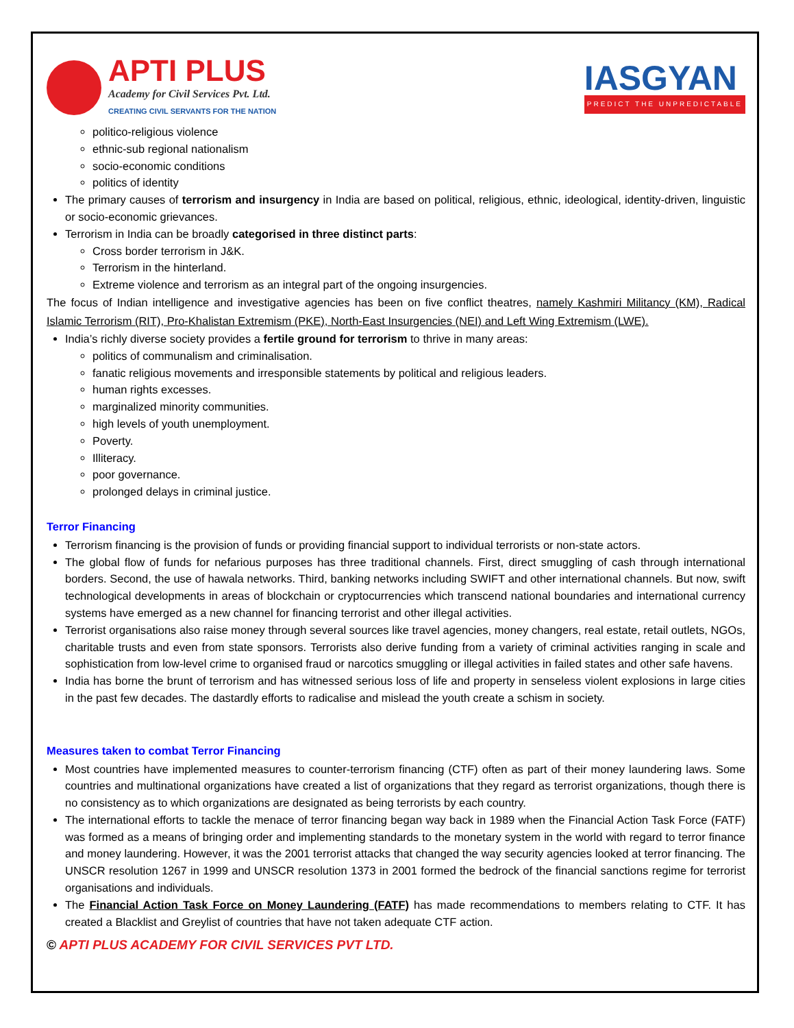APTI PLUS
Academy for Civil Services Pvt. Ltd.
CREATING CIVIL SERVANTS FOR THE NATION
IASGYAN
PREDICT THE UNPREDICTABLE
politico-religious violence
ethnic-sub regional nationalism
socio-economic conditions
politics of identity
The primary causes of terrorism and insurgency in India are based on political, religious, ethnic, ideological, identity-driven, linguistic or socio-economic grievances.
Terrorism in India can be broadly categorised in three distinct parts:
Cross border terrorism in J&K.
Terrorism in the hinterland.
Extreme violence and terrorism as an integral part of the ongoing insurgencies.
The focus of Indian intelligence and investigative agencies has been on five conflict theatres, namely Kashmiri Militancy (KM), Radical Islamic Terrorism (RIT), Pro-Khalistan Extremism (PKE), North-East Insurgencies (NEI) and Left Wing Extremism (LWE).
India’s richly diverse society provides a fertile ground for terrorism to thrive in many areas:
politics of communalism and criminalisation.
fanatic religious movements and irresponsible statements by political and religious leaders.
human rights excesses.
marginalized minority communities.
high levels of youth unemployment.
Poverty.
Illiteracy.
poor governance.
prolonged delays in criminal justice.
Terror Financing
Terrorism financing is the provision of funds or providing financial support to individual terrorists or non-state actors.
The global flow of funds for nefarious purposes has three traditional channels. First, direct smuggling of cash through international borders. Second, the use of hawala networks. Third, banking networks including SWIFT and other international channels. But now, swift technological developments in areas of blockchain or cryptocurrencies which transcend national boundaries and international currency systems have emerged as a new channel for financing terrorist and other illegal activities.
Terrorist organisations also raise money through several sources like travel agencies, money changers, real estate, retail outlets, NGOs, charitable trusts and even from state sponsors. Terrorists also derive funding from a variety of criminal activities ranging in scale and sophistication from low-level crime to organised fraud or narcotics smuggling or illegal activities in failed states and other safe havens.
India has borne the brunt of terrorism and has witnessed serious loss of life and property in senseless violent explosions in large cities in the past few decades. The dastardly efforts to radicalise and mislead the youth create a schism in society.
Measures taken to combat Terror Financing
Most countries have implemented measures to counter-terrorism financing (CTF) often as part of their money laundering laws. Some countries and multinational organizations have created a list of organizations that they regard as terrorist organizations, though there is no consistency as to which organizations are designated as being terrorists by each country.
The international efforts to tackle the menace of terror financing began way back in 1989 when the Financial Action Task Force (FATF) was formed as a means of bringing order and implementing standards to the monetary system in the world with regard to terror finance and money laundering. However, it was the 2001 terrorist attacks that changed the way security agencies looked at terror financing. The UNSCR resolution 1267 in 1999 and UNSCR resolution 1373 in 2001 formed the bedrock of the financial sanctions regime for terrorist organisations and individuals.
The Financial Action Task Force on Money Laundering (FATF) has made recommendations to members relating to CTF. It has created a Blacklist and Greylist of countries that have not taken adequate CTF action.
© APTI PLUS ACADEMY FOR CIVIL SERVICES PVT LTD.